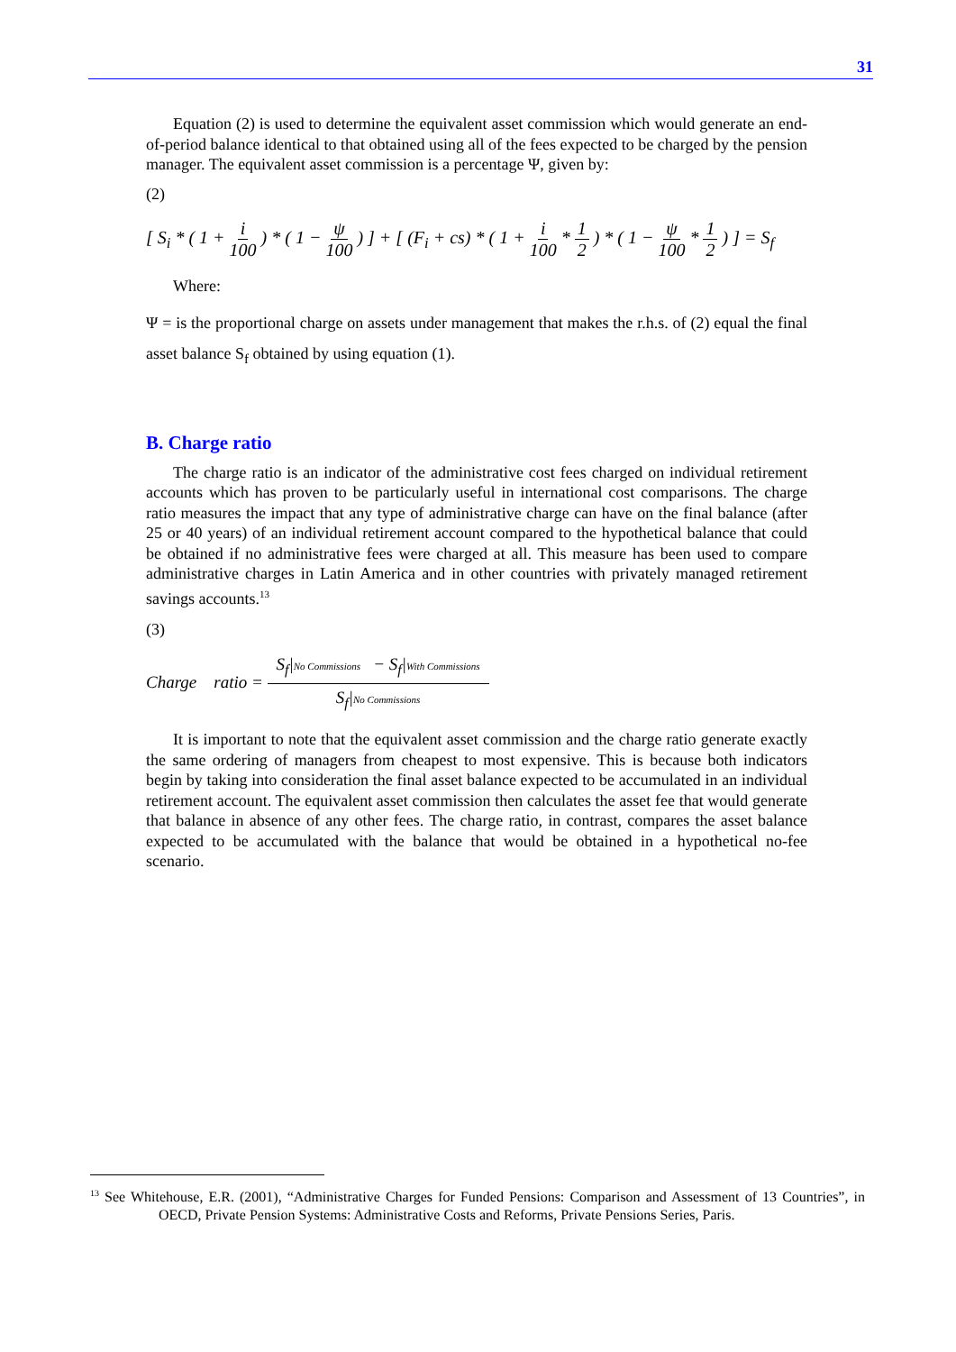31
Equation (2) is used to determine the equivalent asset commission which would generate an end-of-period balance identical to that obtained using all of the fees expected to be charged by the pension manager. The equivalent asset commission is a percentage Ψ, given by:
(2)
[ S<sub>i</sub> * ( 1 + i 100 ) * ( 1 − ψ 100 ) ] + [ (F<sub>i</sub> + cs) * ( 1 + i 100 * 1 2 ) * ( 1 − ψ 100 * 1 2 ) ] = S<sub>f</sub>
Where:
Ψ = is the proportional charge on assets under management that makes the r.h.s. of (2) equal the final asset balance S<sub>f</sub> obtained by using equation (1).
B. Charge ratio
The charge ratio is an indicator of the administrative cost fees charged on individual retirement accounts which has proven to be particularly useful in international cost comparisons. The charge ratio measures the impact that any type of administrative charge can have on the final balance (after 25 or 40 years) of an individual retirement account compared to the hypothetical balance that could be obtained if no administrative fees were charged at all. This measure has been used to compare administrative charges in Latin America and in other countries with privately managed retirement savings accounts.<sup>13</sup>
(3)
Charge ratio = S<sub>f</sub>|No Commissions − S<sub>f</sub>|With Commissions S<sub>f</sub>|No Commissions
It is important to note that the equivalent asset commission and the charge ratio generate exactly the same ordering of managers from cheapest to most expensive. This is because both indicators begin by taking into consideration the final asset balance expected to be accumulated in an individual retirement account. The equivalent asset commission then calculates the asset fee that would generate that balance in absence of any other fees. The charge ratio, in contrast, compares the asset balance expected to be accumulated with the balance that would be obtained in a hypothetical no-fee scenario.
<sup>13</sup> See Whitehouse, E.R. (2001), “Administrative Charges for Funded Pensions: Comparison and Assessment of 13 Countries”, in OECD, Private Pension Systems: Administrative Costs and Reforms, Private Pensions Series, Paris.